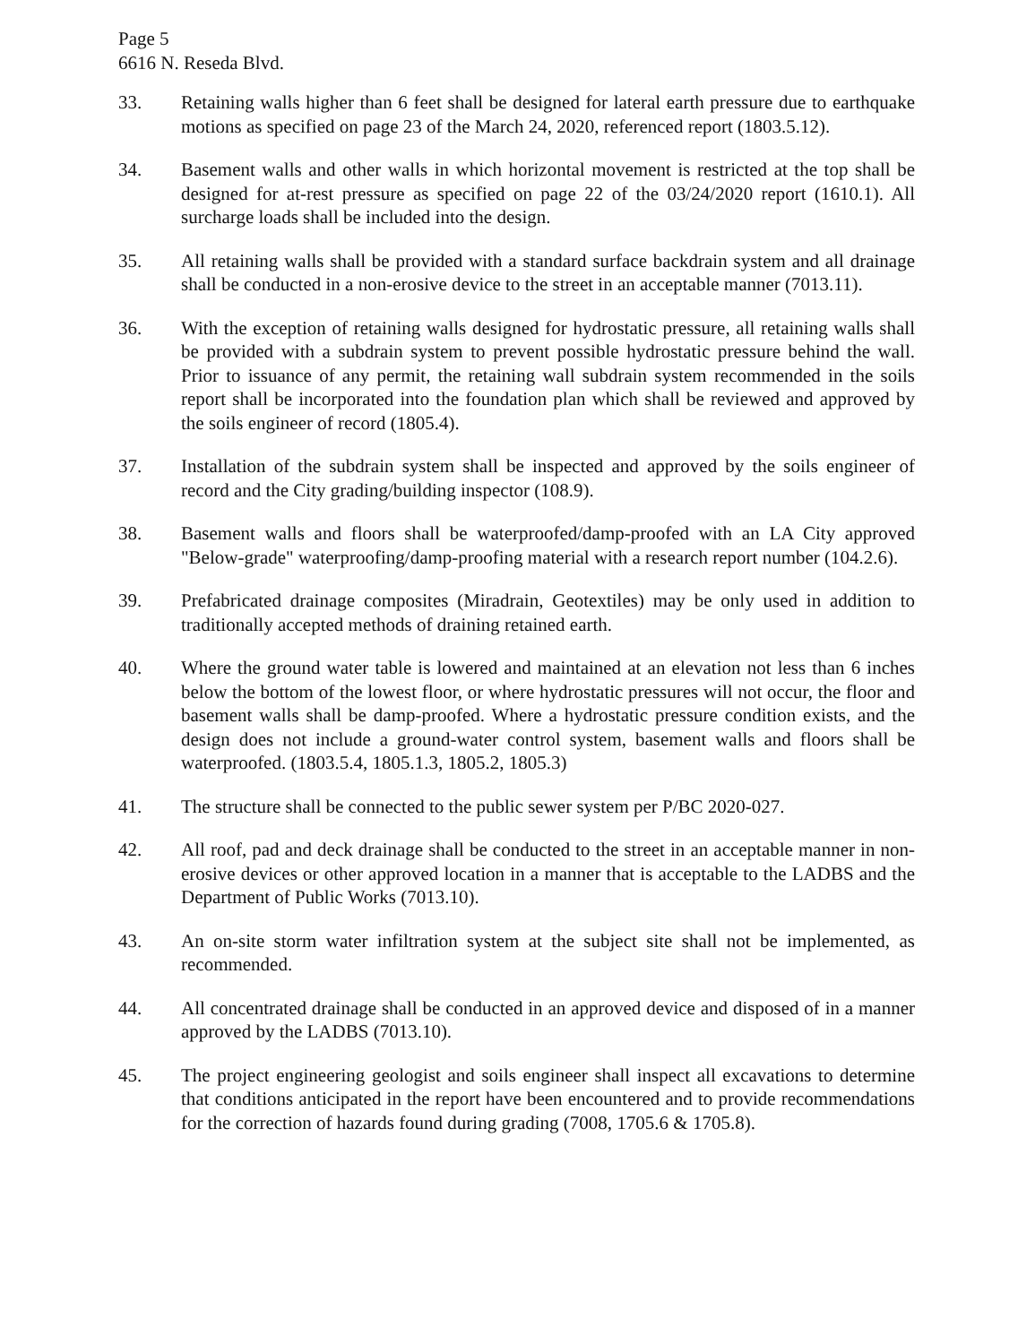Page 5
6616 N. Reseda Blvd.
33. Retaining walls higher than 6 feet shall be designed for lateral earth pressure due to earthquake motions as specified on page 23 of the March 24, 2020, referenced report (1803.5.12).
34. Basement walls and other walls in which horizontal movement is restricted at the top shall be designed for at-rest pressure as specified on page 22 of the 03/24/2020 report (1610.1). All surcharge loads shall be included into the design.
35. All retaining walls shall be provided with a standard surface backdrain system and all drainage shall be conducted in a non-erosive device to the street in an acceptable manner (7013.11).
36. With the exception of retaining walls designed for hydrostatic pressure, all retaining walls shall be provided with a subdrain system to prevent possible hydrostatic pressure behind the wall. Prior to issuance of any permit, the retaining wall subdrain system recommended in the soils report shall be incorporated into the foundation plan which shall be reviewed and approved by the soils engineer of record (1805.4).
37. Installation of the subdrain system shall be inspected and approved by the soils engineer of record and the City grading/building inspector (108.9).
38. Basement walls and floors shall be waterproofed/damp-proofed with an LA City approved "Below-grade" waterproofing/damp-proofing material with a research report number (104.2.6).
39. Prefabricated drainage composites (Miradrain, Geotextiles) may be only used in addition to traditionally accepted methods of draining retained earth.
40. Where the ground water table is lowered and maintained at an elevation not less than 6 inches below the bottom of the lowest floor, or where hydrostatic pressures will not occur, the floor and basement walls shall be damp-proofed. Where a hydrostatic pressure condition exists, and the design does not include a ground-water control system, basement walls and floors shall be waterproofed. (1803.5.4, 1805.1.3, 1805.2, 1805.3)
41. The structure shall be connected to the public sewer system per P/BC 2020-027.
42. All roof, pad and deck drainage shall be conducted to the street in an acceptable manner in non-erosive devices or other approved location in a manner that is acceptable to the LADBS and the Department of Public Works (7013.10).
43. An on-site storm water infiltration system at the subject site shall not be implemented, as recommended.
44. All concentrated drainage shall be conducted in an approved device and disposed of in a manner approved by the LADBS (7013.10).
45. The project engineering geologist and soils engineer shall inspect all excavations to determine that conditions anticipated in the report have been encountered and to provide recommendations for the correction of hazards found during grading (7008, 1705.6 & 1705.8).